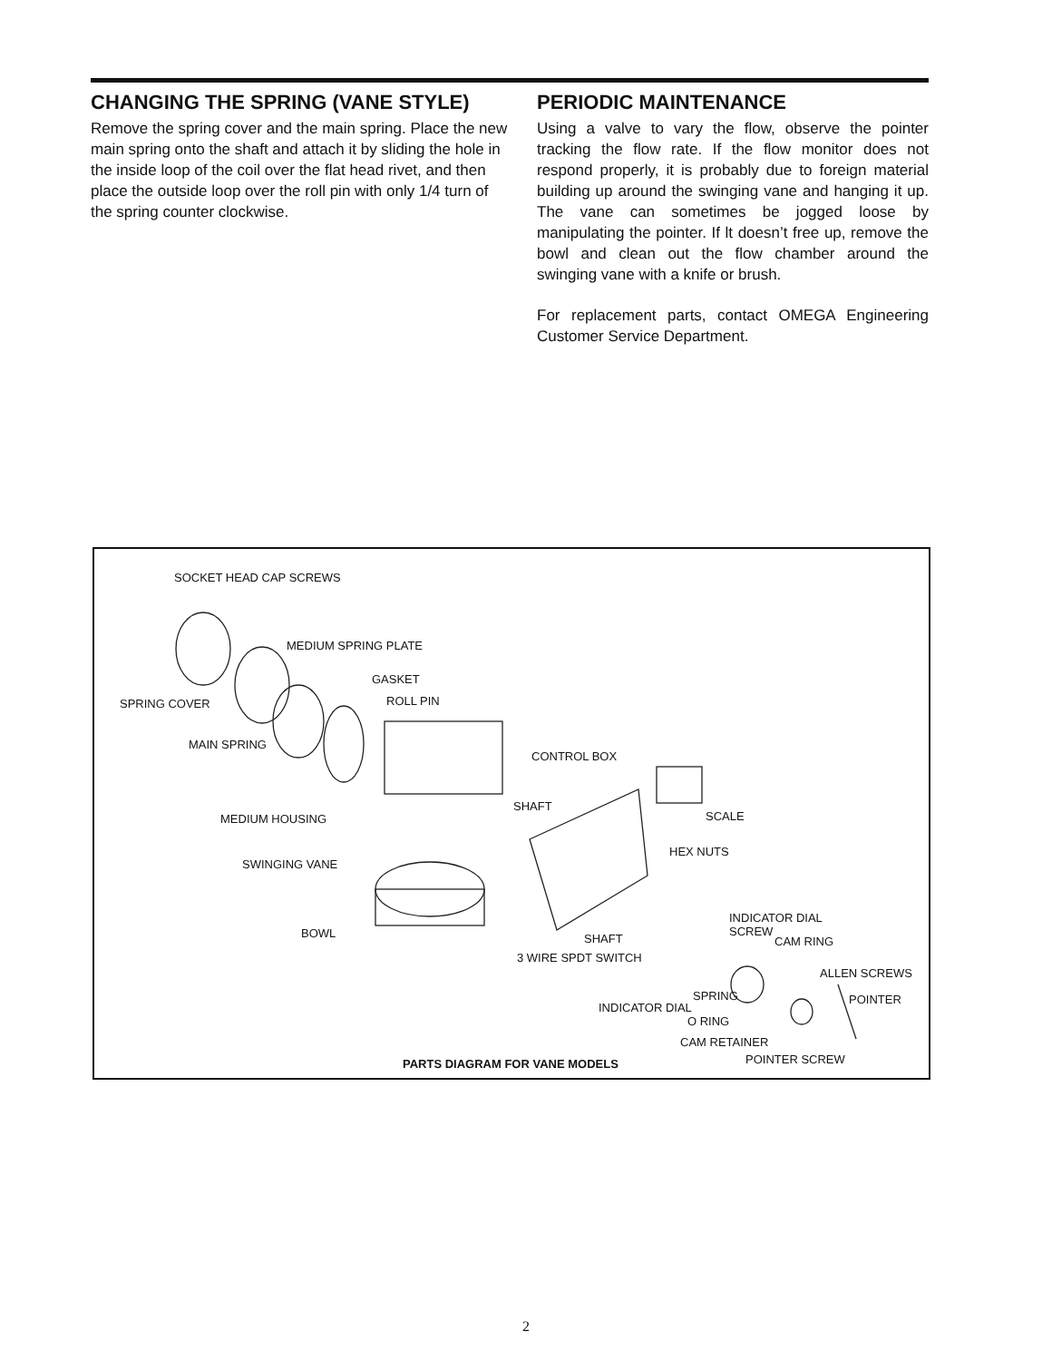CHANGING THE SPRING (VANE STYLE)
Remove the spring cover and the main spring. Place the new main spring onto the shaft and attach it by sliding the hole in the inside loop of the coil over the flat head rivet, and then place the outside loop over the roll pin with only 1/4 turn of the spring counter clockwise.
PERIODIC MAINTENANCE
Using a valve to vary the flow, observe the pointer tracking the flow rate. If the flow monitor does not respond properly, it is probably due to foreign material building up around the swinging vane and hanging it up. The vane can sometimes be jogged loose by manipulating the pointer. If lt doesn’t free up, remove the bowl and clean out the flow chamber around the swinging vane with a knife or brush.
For replacement parts, contact OMEGA Engineering Customer Service Department.
SOCKET HEAD CAP SCREWS
MEDIUM SPRING PLATE
GASKET
SPRING COVER ROLL PIN
MAIN SPRING
CONTROL BOX
SHAFT
MEDIUM HOUSING SCALE
HEX NUTS
SWINGING VANE
INDICATOR DIAL
SCREW BOWL SHAFT CAM RING
3 WIRE SPDT SWITCH
ALLEN SCREWS
SPRING POINTER
INDICATOR DIAL
O RING
CAM RETAINER
POINTER SCREW
PARTS DIAGRAM FOR VANE MODELS
2